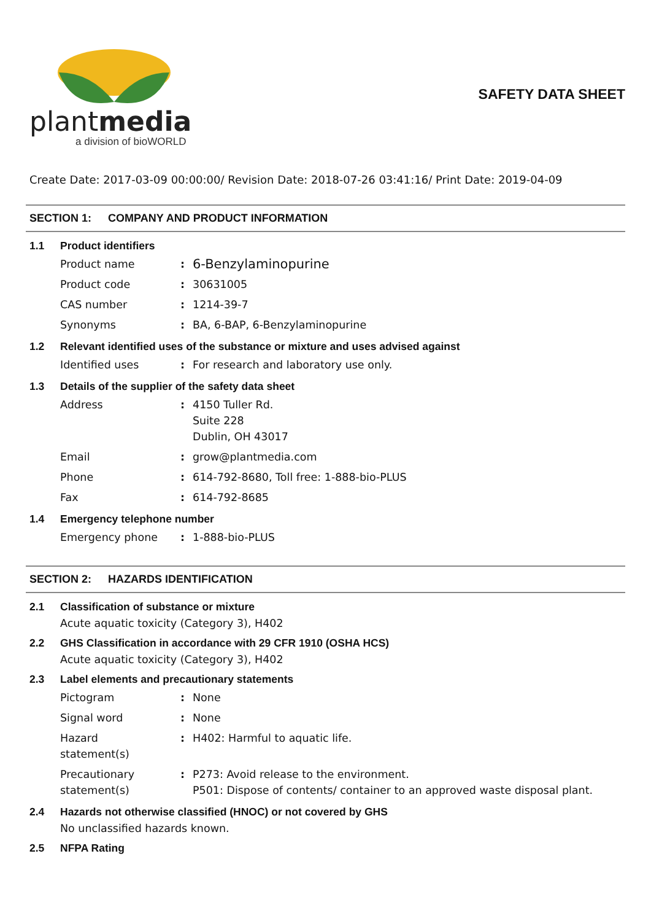plantmedia
a division of bioWORLD
SAFETY DATA SHEET
Create Date: 2017-03-09 00:00:00/ Revision Date: 2018-07-26 03:41:16/ Print Date: 2019-04-09
SECTION 1: COMPANY AND PRODUCT INFORMATION
1.1 Product identifiers
Product name :
6-Benzylaminopurine
Product code : 30631005
CAS number : 1214-39-7
Synonyms : BA, 6-BAP, 6-Benzylaminopurine
1.2 Relevant identified uses of the substance or mixture and uses advised against
Identified uses : For research and laboratory use only.
1.3 Details of the supplier of the safety data sheet
Address : 4150 Tuller Rd.
Suite 228
Dublin, OH 43017
Email : grow@plantmedia.com
Phone : 614-792-8680, Toll free: 1-888-bio-PLUS
Fax : 614-792-8685
1.4 Emergency telephone number
Emergency phone : 1-888-bio-PLUS
SECTION 2: HAZARDS IDENTIFICATION
2.1 Classification of substance or mixture
Acute aquatic toxicity (Category 3), H402
2.2 GHS Classification in accordance with 29 CFR 1910 (OSHA HCS)
Acute aquatic toxicity (Category 3), H402
2.3 Label elements and precautionary statements
Pictogram : None
Signal word : None
Hazard
statement(s)
: H402: Harmful to aquatic life.
Precautionary
statement(s)
: P273: Avoid release to the environment.
P501: Dispose of contents/ container to an approved waste disposal plant.
2.4 Hazards not otherwise classified (HNOC) or not covered by GHS
No unclassified hazards known.
2.5 NFPA Rating